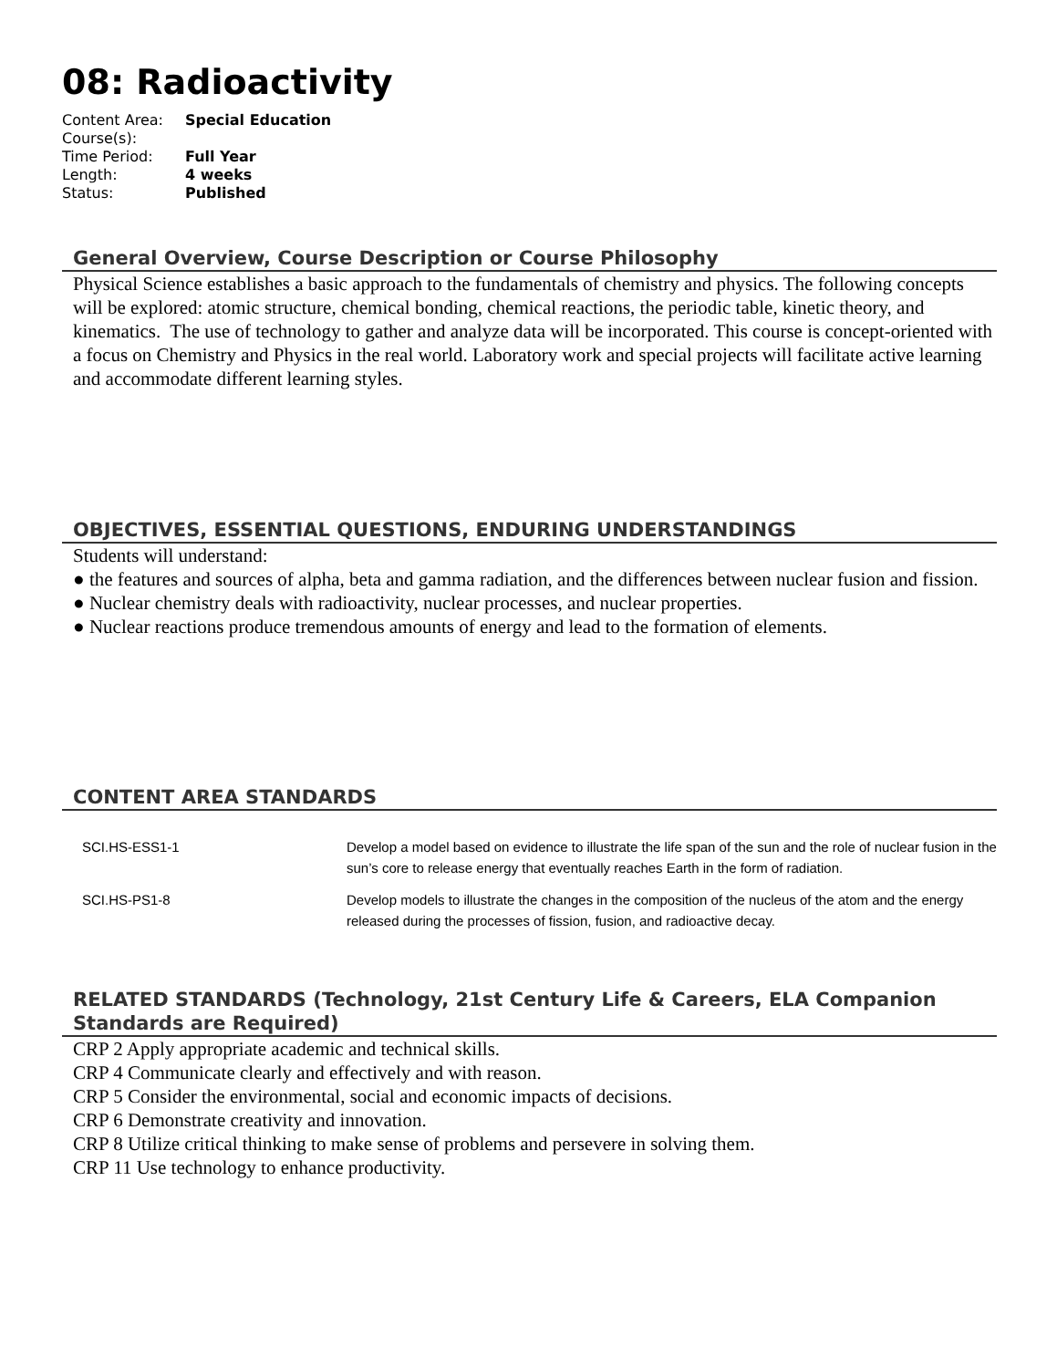08: Radioactivity
| Content Area: | Special Education |
| Course(s): | |
| Time Period: | Full Year |
| Length: | 4 weeks |
| Status: | Published |
General Overview, Course Description or Course Philosophy
Physical Science establishes a basic approach to the fundamentals of chemistry and physics. The following concepts will be explored: atomic structure, chemical bonding, chemical reactions, the periodic table, kinetic theory, and kinematics. The use of technology to gather and analyze data will be incorporated. This course is concept-oriented with a focus on Chemistry and Physics in the real world. Laboratory work and special projects will facilitate active learning and accommodate different learning styles.
OBJECTIVES, ESSENTIAL QUESTIONS, ENDURING UNDERSTANDINGS
Students will understand:
● the features and sources of alpha, beta and gamma radiation, and the differences between nuclear fusion and fission.
● Nuclear chemistry deals with radioactivity, nuclear processes, and nuclear properties.
● Nuclear reactions produce tremendous amounts of energy and lead to the formation of elements.
CONTENT AREA STANDARDS
| SCI.HS-ESS1-1 | Develop a model based on evidence to illustrate the life span of the sun and the role of nuclear fusion in the sun’s core to release energy that eventually reaches Earth in the form of radiation. |
| SCI.HS-PS1-8 | Develop models to illustrate the changes in the composition of the nucleus of the atom and the energy released during the processes of fission, fusion, and radioactive decay. |
RELATED STANDARDS (Technology, 21st Century Life & Careers, ELA Companion Standards are Required)
CRP 2 Apply appropriate academic and technical skills.
CRP 4 Communicate clearly and effectively and with reason.
CRP 5 Consider the environmental, social and economic impacts of decisions.
CRP 6 Demonstrate creativity and innovation.
CRP 8 Utilize critical thinking to make sense of problems and persevere in solving them.
CRP 11 Use technology to enhance productivity.